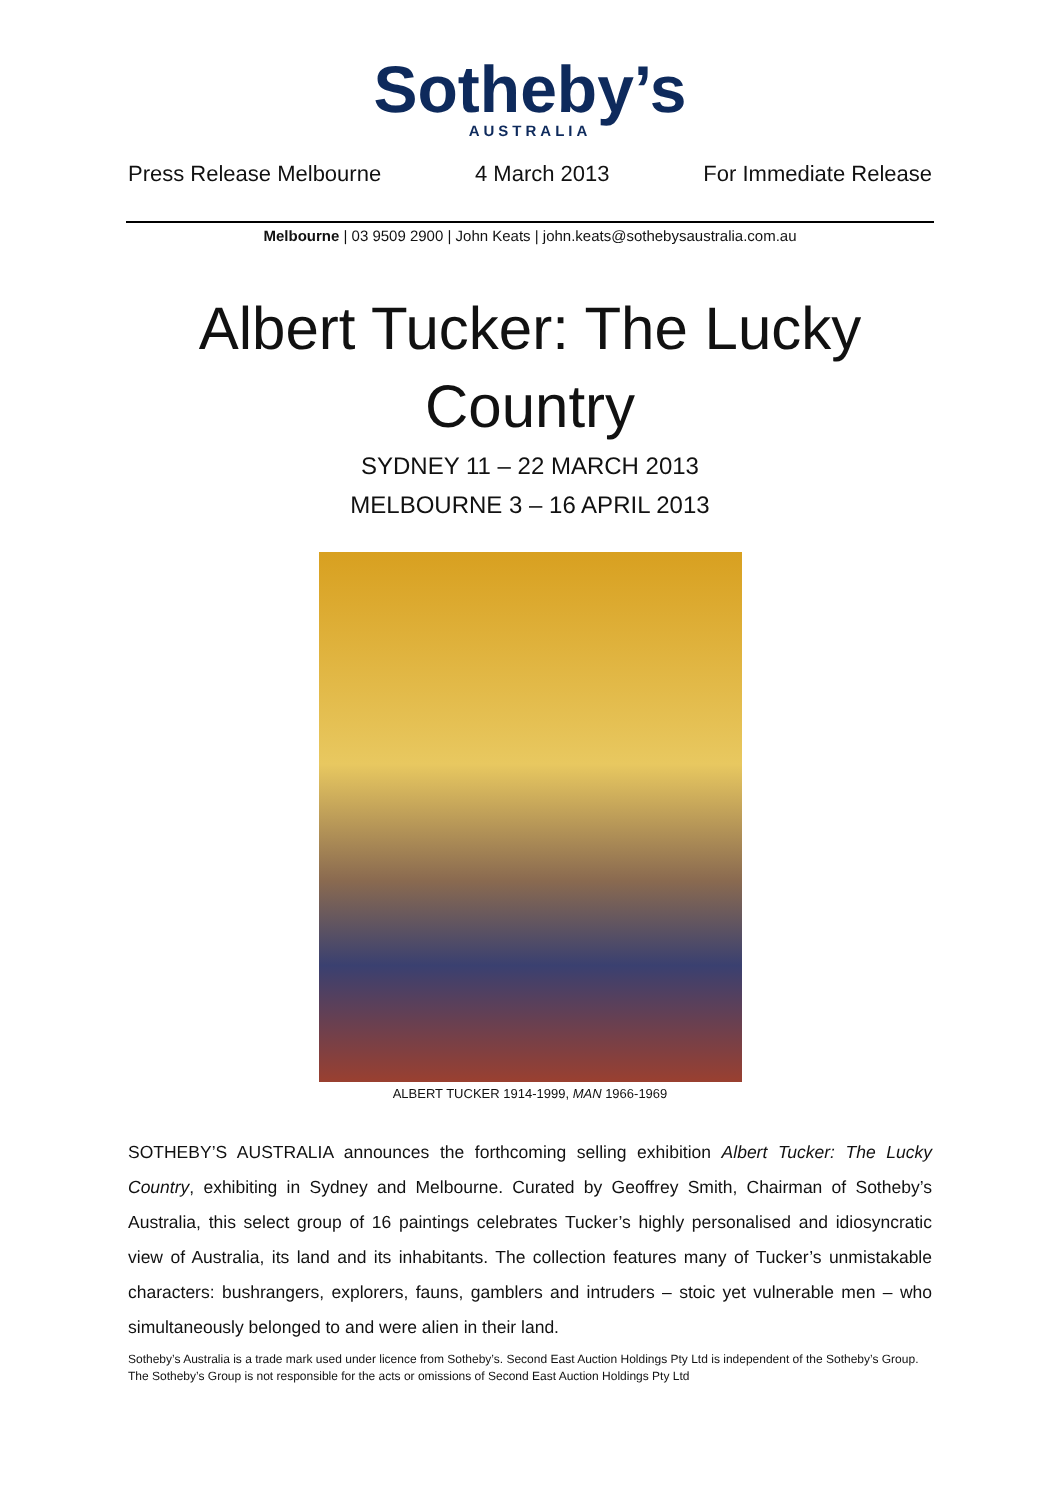Sotheby’s
AUSTRALIA
Press Release Melbourne 4 March 2013 For Immediate Release
Melbourne | 03 9509 2900 | John Keats | john.keats@sothebysaustralia.com.au
Albert Tucker: The Lucky Country
SYDNEY 11 – 22 MARCH 2013
MELBOURNE 3 – 16 APRIL 2013
ALBERT TUCKER 1914-1999, MAN 1966-1969
SOTHEBY’S AUSTRALIA announces the forthcoming selling exhibition Albert Tucker: The Lucky Country, exhibiting in Sydney and Melbourne. Curated by Geoffrey Smith, Chairman of Sotheby’s Australia, this select group of 16 paintings celebrates Tucker’s highly personalised and idiosyncratic view of Australia, its land and its inhabitants. The collection features many of Tucker’s unmistakable characters: bushrangers, explorers, fauns, gamblers and intruders – stoic yet vulnerable men – who simultaneously belonged to and were alien in their land.
Sotheby’s Australia is a trade mark used under licence from Sotheby’s. Second East Auction Holdings Pty Ltd is independent of the Sotheby’s Group. The Sotheby’s Group is not responsible for the acts or omissions of Second East Auction Holdings Pty Ltd